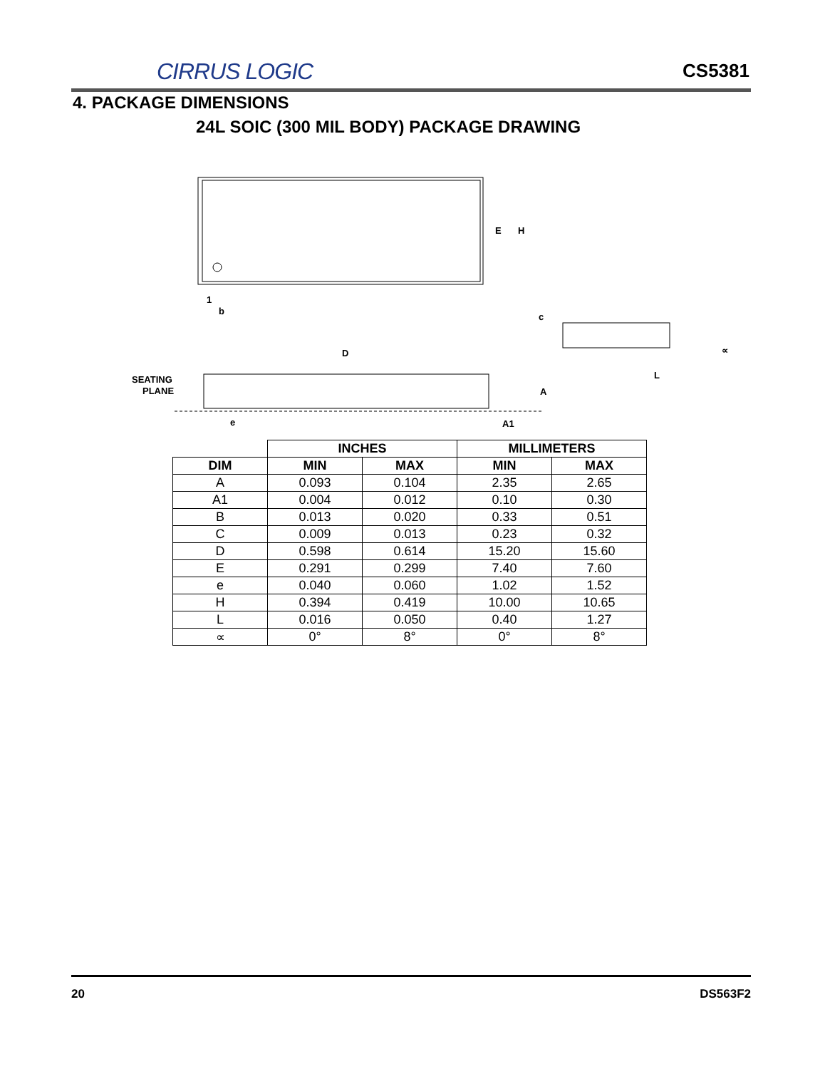CIRRUS LOGIC CS5381
4. PACKAGE DIMENSIONS
24L SOIC (300 MIL BODY) PACKAGE DRAWING
E
H
1
b
D
SEATING
PLANE
e
A1
A
c
L
∝
| | INCHES | | MILLIMETERS | |
| DIM | MIN | MAX | MIN | MAX |
| A | 0.093 | 0.104 | 2.35 | 2.65 |
| A1 | 0.004 | 0.012 | 0.10 | 0.30 |
| B | 0.013 | 0.020 | 0.33 | 0.51 |
| C | 0.009 | 0.013 | 0.23 | 0.32 |
| D | 0.598 | 0.614 | 15.20 | 15.60 |
| E | 0.291 | 0.299 | 7.40 | 7.60 |
| e | 0.040 | 0.060 | 1.02 | 1.52 |
| H | 0.394 | 0.419 | 10.00 | 10.65 |
| L | 0.016 | 0.050 | 0.40 | 1.27 |
| ∝ | 0° | 8° | 0° | 8° |
20 DS563F2